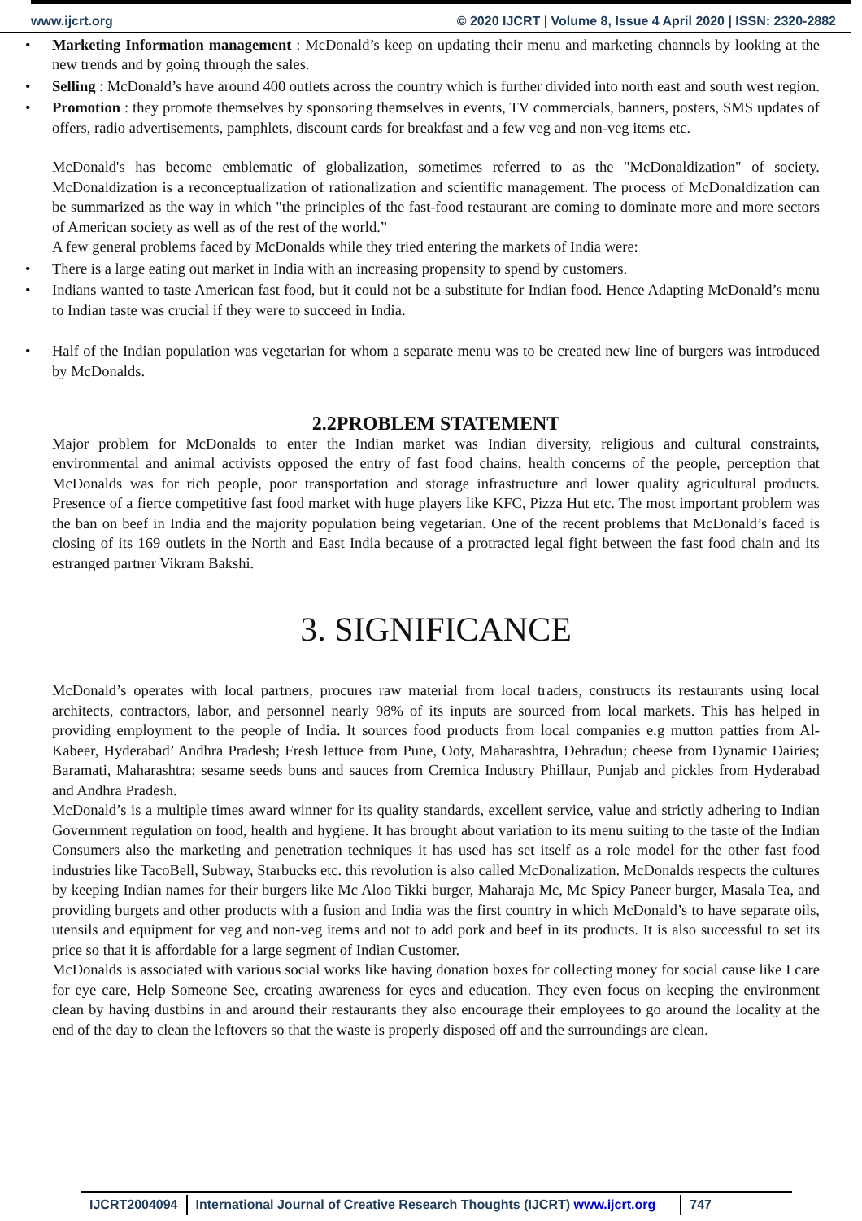www.ijcrt.org © 2020 IJCRT | Volume 8, Issue 4 April 2020 | ISSN: 2320-2882
Marketing Information management : McDonald’s keep on updating their menu and marketing channels by looking at the new trends and by going through the sales.
Selling : McDonald’s have around 400 outlets across the country which is further divided into north east and south west region.
Promotion : they promote themselves by sponsoring themselves in events, TV commercials, banners, posters, SMS updates of offers, radio advertisements, pamphlets, discount cards for breakfast and a few veg and non-veg items etc.
McDonald's has become emblematic of globalization, sometimes referred to as the "McDonaldization" of society. McDonaldization is a reconceptualization of rationalization and scientific management. The process of McDonaldization can be summarized as the way in which "the principles of the fast-food restaurant are coming to dominate more and more sectors of American society as well as of the rest of the world.”
A few general problems faced by McDonalds while they tried entering the markets of India were:
There is a large eating out market in India with an increasing propensity to spend by customers.
Indians wanted to taste American fast food, but it could not be a substitute for Indian food. Hence Adapting McDonald’s menu to Indian taste was crucial if they were to succeed in India.
Half of the Indian population was vegetarian for whom a separate menu was to be created new line of burgers was introduced by McDonalds.
2.2PROBLEM STATEMENT
Major problem for McDonalds to enter the Indian market was Indian diversity, religious and cultural constraints, environmental and animal activists opposed the entry of fast food chains, health concerns of the people, perception that McDonalds was for rich people, poor transportation and storage infrastructure and lower quality agricultural products. Presence of a fierce competitive fast food market with huge players like KFC, Pizza Hut etc. The most important problem was the ban on beef in India and the majority population being vegetarian. One of the recent problems that McDonald’s faced is closing of its 169 outlets in the North and East India because of a protracted legal fight between the fast food chain and its estranged partner Vikram Bakshi.
3. SIGNIFICANCE
McDonald’s operates with local partners, procures raw material from local traders, constructs its restaurants using local architects, contractors, labor, and personnel nearly 98% of its inputs are sourced from local markets. This has helped in providing employment to the people of India. It sources food products from local companies e.g mutton patties from Al-Kabeer, Hyderabad’ Andhra Pradesh; Fresh lettuce from Pune, Ooty, Maharashtra, Dehradun; cheese from Dynamic Dairies; Baramati, Maharashtra; sesame seeds buns and sauces from Cremica Industry Phillaur, Punjab and pickles from Hyderabad and Andhra Pradesh.
McDonald’s is a multiple times award winner for its quality standards, excellent service, value and strictly adhering to Indian Government regulation on food, health and hygiene. It has brought about variation to its menu suiting to the taste of the Indian Consumers also the marketing and penetration techniques it has used has set itself as a role model for the other fast food industries like TacoBell, Subway, Starbucks etc. this revolution is also called McDonalization. McDonalds respects the cultures by keeping Indian names for their burgers like Mc Aloo Tikki burger, Maharaja Mc, Mc Spicy Paneer burger, Masala Tea, and providing burgets and other products with a fusion and India was the first country in which McDonald’s to have separate oils, utensils and equipment for veg and non-veg items and not to add pork and beef in its products. It is also successful to set its price so that it is affordable for a large segment of Indian Customer.
McDonalds is associated with various social works like having donation boxes for collecting money for social cause like I care for eye care, Help Someone See, creating awareness for eyes and education. They even focus on keeping the environment clean by having dustbins in and around their restaurants they also encourage their employees to go around the locality at the end of the day to clean the leftovers so that the waste is properly disposed off and the surroundings are clean.
IJCRT2004094 International Journal of Creative Research Thoughts (IJCRT) www.ijcrt.org 747